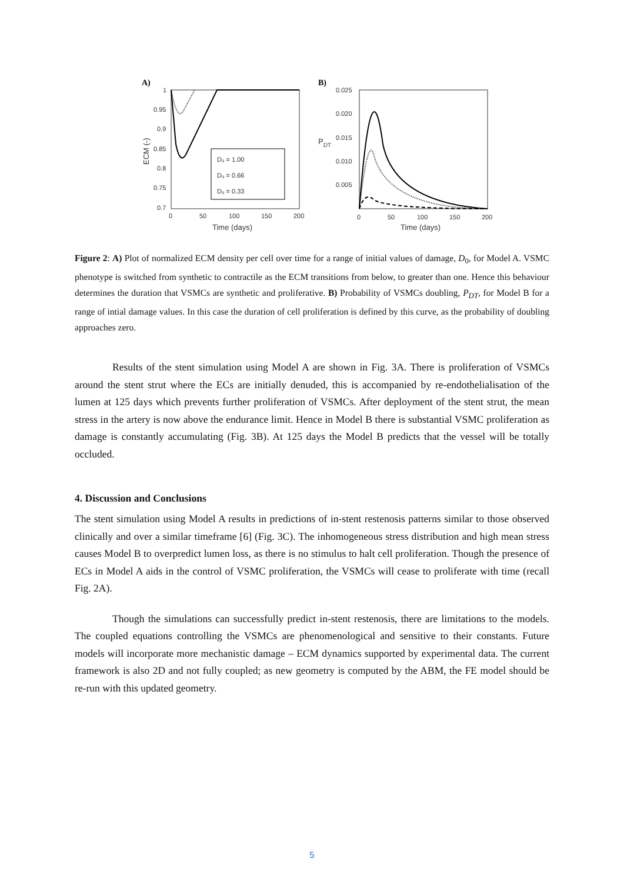A)
1
0.95
0.9
0.85
0.8
0.75
0.7
0
50
100
150
200
Time (days)
ECM (-)
D₀ = 1.00
D₀ = 0.66
D₀ = 0.33
B)
0.025
0.020
0.015
0.010
0.005
PDT
0
50
100
150
200
Time (days)
path
Figure 2: A) Plot of normalized ECM density per cell over time for a range of initial values of damage, D<sub>0</sub>, for Model A. VSMC phenotype is switched from synthetic to contractile as the ECM transitions from below, to greater than one. Hence this behaviour determines the duration that VSMCs are synthetic and proliferative. B) Probability of VSMCs doubling, P<sub>DT</sub>, for Model B for a range of intial damage values. In this case the duration of cell proliferation is defined by this curve, as the probability of doubling approaches zero.
Results of the stent simulation using Model A are shown in Fig. 3A. There is proliferation of VSMCs around the stent strut where the ECs are initially denuded, this is accompanied by re-endothelialisation of the lumen at 125 days which prevents further proliferation of VSMCs. After deployment of the stent strut, the mean stress in the artery is now above the endurance limit. Hence in Model B there is substantial VSMC proliferation as damage is constantly accumulating (Fig. 3B). At 125 days the Model B predicts that the vessel will be totally occluded.
4. Discussion and Conclusions
The stent simulation using Model A results in predictions of in-stent restenosis patterns similar to those observed clinically and over a similar timeframe [6] (Fig. 3C). The inhomogeneous stress distribution and high mean stress causes Model B to overpredict lumen loss, as there is no stimulus to halt cell proliferation. Though the presence of ECs in Model A aids in the control of VSMC proliferation, the VSMCs will cease to proliferate with time (recall Fig. 2A).
Though the simulations can successfully predict in-stent restenosis, there are limitations to the models. The coupled equations controlling the VSMCs are phenomenological and sensitive to their constants. Future models will incorporate more mechanistic damage – ECM dynamics supported by experimental data. The current framework is also 2D and not fully coupled; as new geometry is computed by the ABM, the FE model should be re-run with this updated geometry.
5